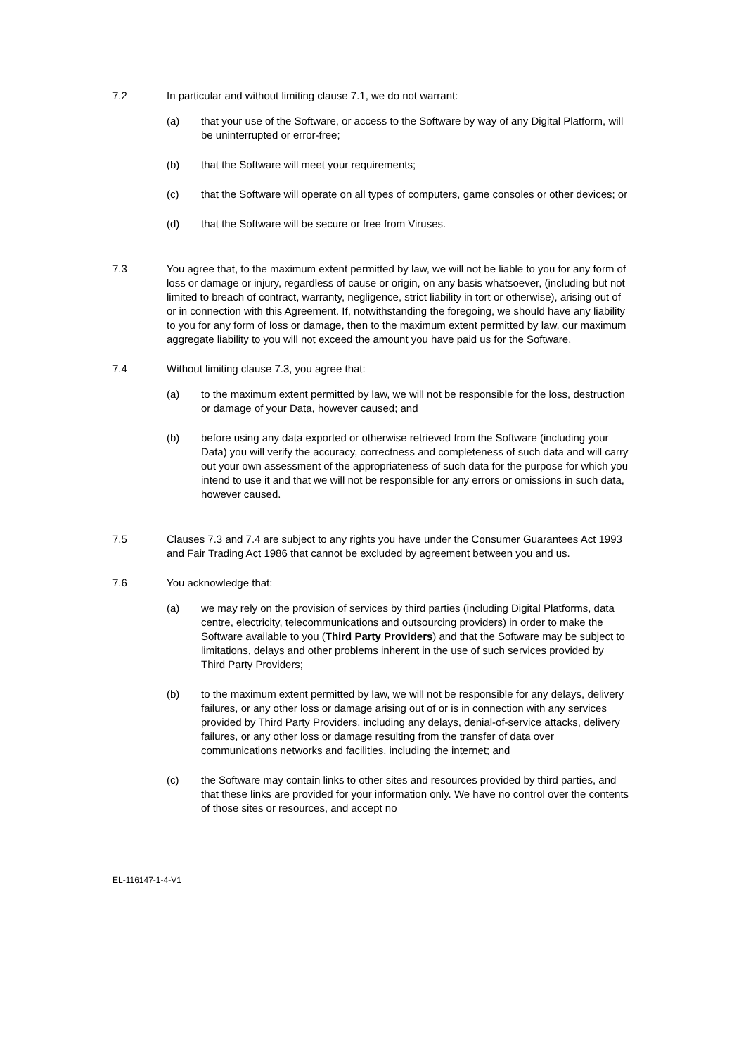7.2 In particular and without limiting clause 7.1, we do not warrant:
(a) that your use of the Software, or access to the Software by way of any Digital Platform, will be uninterrupted or error-free;
(b) that the Software will meet your requirements;
(c) that the Software will operate on all types of computers, game consoles or other devices; or
(d) that the Software will be secure or free from Viruses.
7.3 You agree that, to the maximum extent permitted by law, we will not be liable to you for any form of loss or damage or injury, regardless of cause or origin, on any basis whatsoever, (including but not limited to breach of contract, warranty, negligence, strict liability in tort or otherwise), arising out of or in connection with this Agreement. If, notwithstanding the foregoing, we should have any liability to you for any form of loss or damage, then to the maximum extent permitted by law, our maximum aggregate liability to you will not exceed the amount you have paid us for the Software.
7.4 Without limiting clause 7.3, you agree that:
(a) to the maximum extent permitted by law, we will not be responsible for the loss, destruction or damage of your Data, however caused; and
(b) before using any data exported or otherwise retrieved from the Software (including your Data) you will verify the accuracy, correctness and completeness of such data and will carry out your own assessment of the appropriateness of such data for the purpose for which you intend to use it and that we will not be responsible for any errors or omissions in such data, however caused.
7.5 Clauses 7.3 and 7.4 are subject to any rights you have under the Consumer Guarantees Act 1993 and Fair Trading Act 1986 that cannot be excluded by agreement between you and us.
7.6 You acknowledge that:
(a) we may rely on the provision of services by third parties (including Digital Platforms, data centre, electricity, telecommunications and outsourcing providers) in order to make the Software available to you (Third Party Providers) and that the Software may be subject to limitations, delays and other problems inherent in the use of such services provided by Third Party Providers;
(b) to the maximum extent permitted by law, we will not be responsible for any delays, delivery failures, or any other loss or damage arising out of or is in connection with any services provided by Third Party Providers, including any delays, denial-of-service attacks, delivery failures, or any other loss or damage resulting from the transfer of data over communications networks and facilities, including the internet; and
(c) the Software may contain links to other sites and resources provided by third parties, and that these links are provided for your information only. We have no control over the contents of those sites or resources, and accept no
EL-116147-1-4-V1